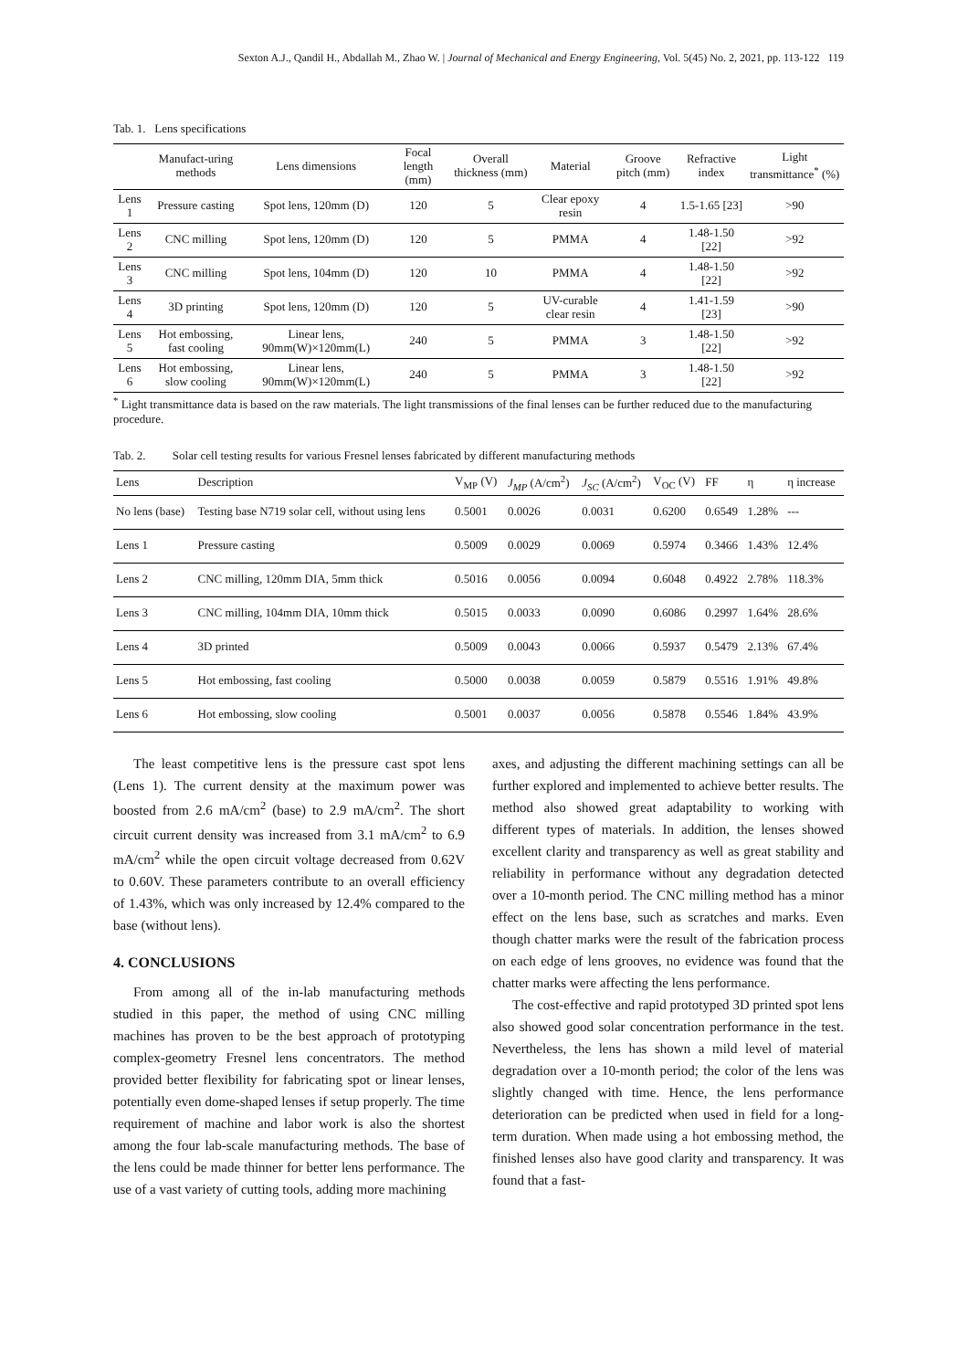Sexton A.J., Qandil H., Abdallah M., Zhao W. | Journal of Mechanical and Energy Engineering, Vol. 5(45) No. 2, 2021, pp. 113-122 119
Tab. 1. Lens specifications
| | Manufact-uring methods | Lens dimensions | Focal length (mm) | Overall thickness (mm) | Material | Groove pitch (mm) | Refractive index | Light transmittance<sup>*</sup> (%) |
| --- | --- | --- | --- | --- | --- | --- | --- | --- |
| Lens 1 | Pressure casting | Spot lens, 120mm (D) | 120 | 5 | Clear epoxy resin | 4 | 1.5-1.65 [23] | >90 |
| Lens 2 | CNC milling | Spot lens, 120mm (D) | 120 | 5 | PMMA | 4 | 1.48-1.50 [22] | >92 |
| Lens 3 | CNC milling | Spot lens, 104mm (D) | 120 | 10 | PMMA | 4 | 1.48-1.50 [22] | >92 |
| Lens 4 | 3D printing | Spot lens, 120mm (D) | 120 | 5 | UV-curable clear resin | 4 | 1.41-1.59 [23] | >90 |
| Lens 5 | Hot embossing, fast cooling | Linear lens, 90mm(W)×120mm(L) | 240 | 5 | PMMA | 3 | 1.48-1.50 [22] | >92 |
| Lens 6 | Hot embossing, slow cooling | Linear lens, 90mm(W)×120mm(L) | 240 | 5 | PMMA | 3 | 1.48-1.50 [22] | >92 |
<sup>*</sup> Light transmittance data is based on the raw materials. The light transmissions of the final lenses can be further reduced due to the manufacturing procedure.
Tab. 2. Solar cell testing results for various Fresnel lenses fabricated by different manufacturing methods
| Lens | Description | V<sub>MP</sub> (V) | J<sub>MP</sub> (A/cm<sup>2</sup>) | J<sub>SC</sub> (A/cm<sup>2</sup>) | V<sub>OC</sub> (V) | FF | η | η increase |
| --- | --- | --- | --- | --- | --- | --- | --- | --- |
| No lens (base) | Testing base N719 solar cell, without using lens | 0.5001 | 0.0026 | 0.0031 | 0.6200 | 0.6549 | 1.28% | --- |
| Lens 1 | Pressure casting | 0.5009 | 0.0029 | 0.0069 | 0.5974 | 0.3466 | 1.43% | 12.4% |
| Lens 2 | CNC milling, 120mm DIA, 5mm thick | 0.5016 | 0.0056 | 0.0094 | 0.6048 | 0.4922 | 2.78% | 118.3% |
| Lens 3 | CNC milling, 104mm DIA, 10mm thick | 0.5015 | 0.0033 | 0.0090 | 0.6086 | 0.2997 | 1.64% | 28.6% |
| Lens 4 | 3D printed | 0.5009 | 0.0043 | 0.0066 | 0.5937 | 0.5479 | 2.13% | 67.4% |
| Lens 5 | Hot embossing, fast cooling | 0.5000 | 0.0038 | 0.0059 | 0.5879 | 0.5516 | 1.91% | 49.8% |
| Lens 6 | Hot embossing, slow cooling | 0.5001 | 0.0037 | 0.0056 | 0.5878 | 0.5546 | 1.84% | 43.9% |
The least competitive lens is the pressure cast spot lens (Lens 1). The current density at the maximum power was boosted from 2.6 mA/cm<sup>2</sup> (base) to 2.9 mA/cm<sup>2</sup>. The short circuit current density was increased from 3.1 mA/cm<sup>2</sup> to 6.9 mA/cm<sup>2</sup> while the open circuit voltage decreased from 0.62V to 0.60V. These parameters contribute to an overall efficiency of 1.43%, which was only increased by 12.4% compared to the base (without lens).
4. CONCLUSIONS
From among all of the in-lab manufacturing methods studied in this paper, the method of using CNC milling machines has proven to be the best approach of prototyping complex-geometry Fresnel lens concentrators. The method provided better flexibility for fabricating spot or linear lenses, potentially even dome-shaped lenses if setup properly. The time requirement of machine and labor work is also the shortest among the four lab-scale manufacturing methods. The base of the lens could be made thinner for better lens performance. The use of a vast variety of cutting tools, adding more machining
axes, and adjusting the different machining settings can all be further explored and implemented to achieve better results. The method also showed great adaptability to working with different types of materials. In addition, the lenses showed excellent clarity and transparency as well as great stability and reliability in performance without any degradation detected over a 10-month period. The CNC milling method has a minor effect on the lens base, such as scratches and marks. Even though chatter marks were the result of the fabrication process on each edge of lens grooves, no evidence was found that the chatter marks were affecting the lens performance.
The cost-effective and rapid prototyped 3D printed spot lens also showed good solar concentration performance in the test. Nevertheless, the lens has shown a mild level of material degradation over a 10-month period; the color of the lens was slightly changed with time. Hence, the lens performance deterioration can be predicted when used in field for a long-term duration. When made using a hot embossing method, the finished lenses also have good clarity and transparency. It was found that a fast-